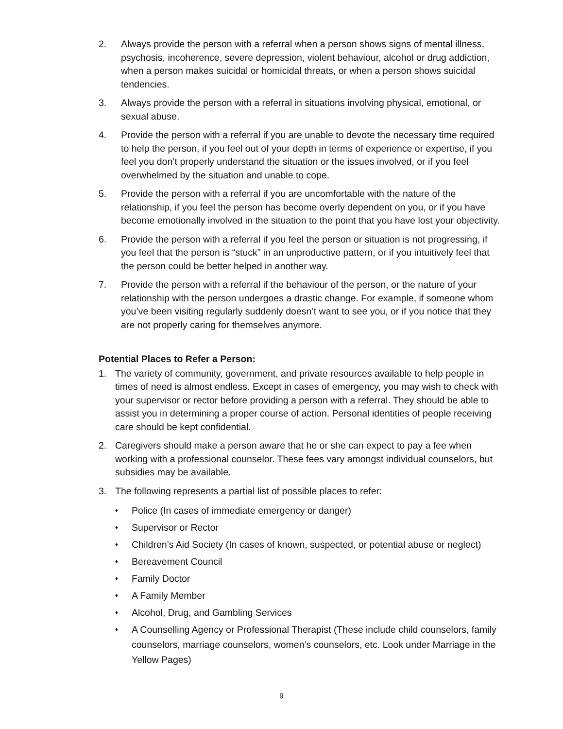2. Always provide the person with a referral when a person shows signs of mental illness, psychosis, incoherence, severe depression, violent behaviour, alcohol or drug addiction, when a person makes suicidal or homicidal threats, or when a person shows suicidal tendencies.
3. Always provide the person with a referral in situations involving physical, emotional, or sexual abuse.
4. Provide the person with a referral if you are unable to devote the necessary time required to help the person, if you feel out of your depth in terms of experience or expertise, if you feel you don’t properly understand the situation or the issues involved, or if you feel overwhelmed by the situation and unable to cope.
5. Provide the person with a referral if you are uncomfortable with the nature of the relationship, if you feel the person has become overly dependent on you, or if you have become emotionally involved in the situation to the point that you have lost your objectivity.
6. Provide the person with a referral if you feel the person or situation is not progressing, if you feel that the person is “stuck” in an unproductive pattern, or if you intuitively feel that the person could be better helped in another way.
7. Provide the person with a referral if the behaviour of the person, or the nature of your relationship with the person undergoes a drastic change. For example, if someone whom you’ve been visiting regularly suddenly doesn’t want to see you, or if you notice that they are not properly caring for themselves anymore.
Potential Places to Refer a Person:
1. The variety of community, government, and private resources available to help people in times of need is almost endless. Except in cases of emergency, you may wish to check with your supervisor or rector before providing a person with a referral. They should be able to assist you in determining a proper course of action. Personal identities of people receiving care should be kept confidential.
2. Caregivers should make a person aware that he or she can expect to pay a fee when working with a professional counselor. These fees vary amongst individual counselors, but subsidies may be available.
3. The following represents a partial list of possible places to refer:
♦ Police (In cases of immediate emergency or danger)
♦ Supervisor or Rector
♦ Children’s Aid Society (In cases of known, suspected, or potential abuse or neglect)
♦ Bereavement Council
♦ Family Doctor
♦ A Family Member
♦ Alcohol, Drug, and Gambling Services
♦ A Counselling Agency or Professional Therapist (These include child counselors, family counselors, marriage counselors, women’s counselors, etc. Look under Marriage in the Yellow Pages)
9